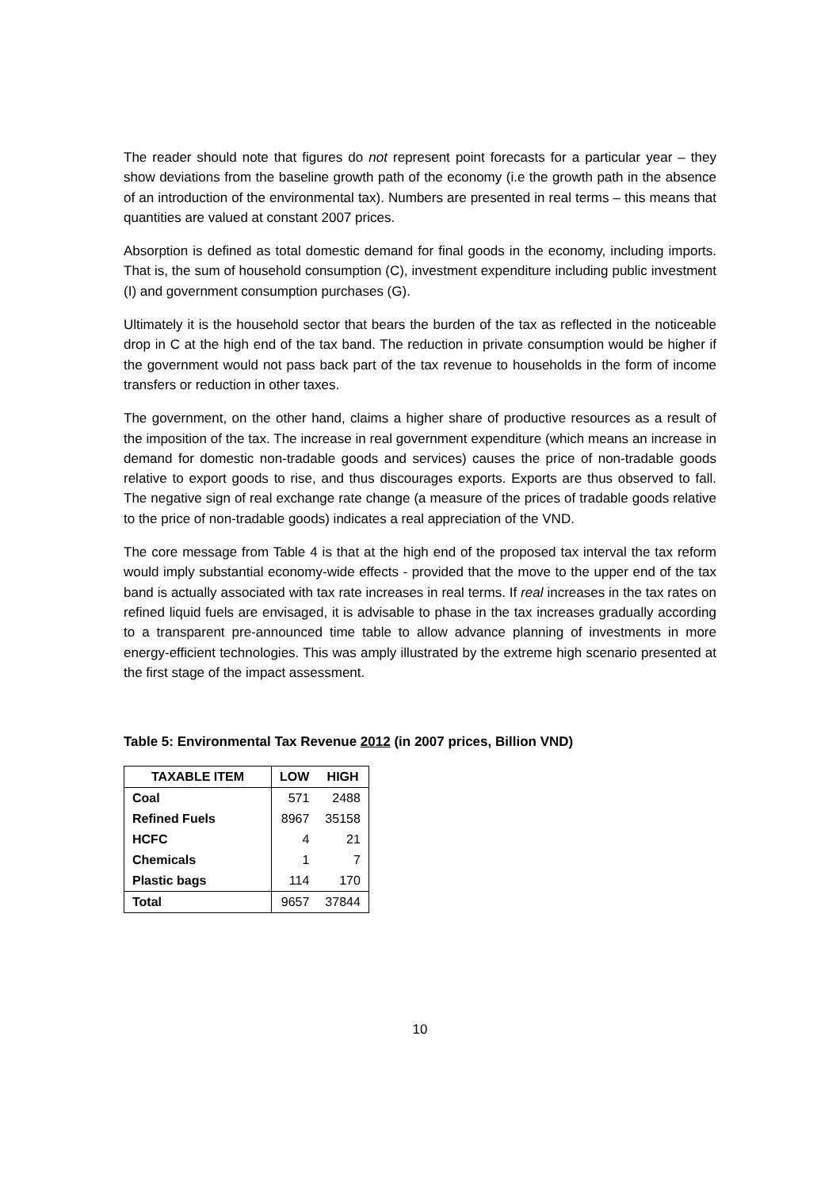The reader should note that figures do not represent point forecasts for a particular year – they show deviations from the baseline growth path of the economy (i.e the growth path in the absence of an introduction of the environmental tax). Numbers are presented in real terms – this means that quantities are valued at constant 2007 prices.
Absorption is defined as total domestic demand for final goods in the economy, including imports. That is, the sum of household consumption (C), investment expenditure including public investment (I) and government consumption purchases (G).
Ultimately it is the household sector that bears the burden of the tax as reflected in the noticeable drop in C at the high end of the tax band. The reduction in private consumption would be higher if the government would not pass back part of the tax revenue to households in the form of income transfers or reduction in other taxes.
The government, on the other hand, claims a higher share of productive resources as a result of the imposition of the tax. The increase in real government expenditure (which means an increase in demand for domestic non-tradable goods and services) causes the price of non-tradable goods relative to export goods to rise, and thus discourages exports. Exports are thus observed to fall. The negative sign of real exchange rate change (a measure of the prices of tradable goods relative to the price of non-tradable goods) indicates a real appreciation of the VND.
The core message from Table 4 is that at the high end of the proposed tax interval the tax reform would imply substantial economy-wide effects - provided that the move to the upper end of the tax band is actually associated with tax rate increases in real terms. If real increases in the tax rates on refined liquid fuels are envisaged, it is advisable to phase in the tax increases gradually according to a transparent pre-announced time table to allow advance planning of investments in more energy-efficient technologies. This was amply illustrated by the extreme high scenario presented at the first stage of the impact assessment.
Table 5: Environmental Tax Revenue 2012 (in 2007 prices, Billion VND)
| TAXABLE ITEM | LOW | HIGH |
| --- | --- | --- |
| Coal | 571 | 2488 |
| Refined Fuels | 8967 | 35158 |
| HCFC | 4 | 21 |
| Chemicals | 1 | 7 |
| Plastic bags | 114 | 170 |
| Total | 9657 | 37844 |
10